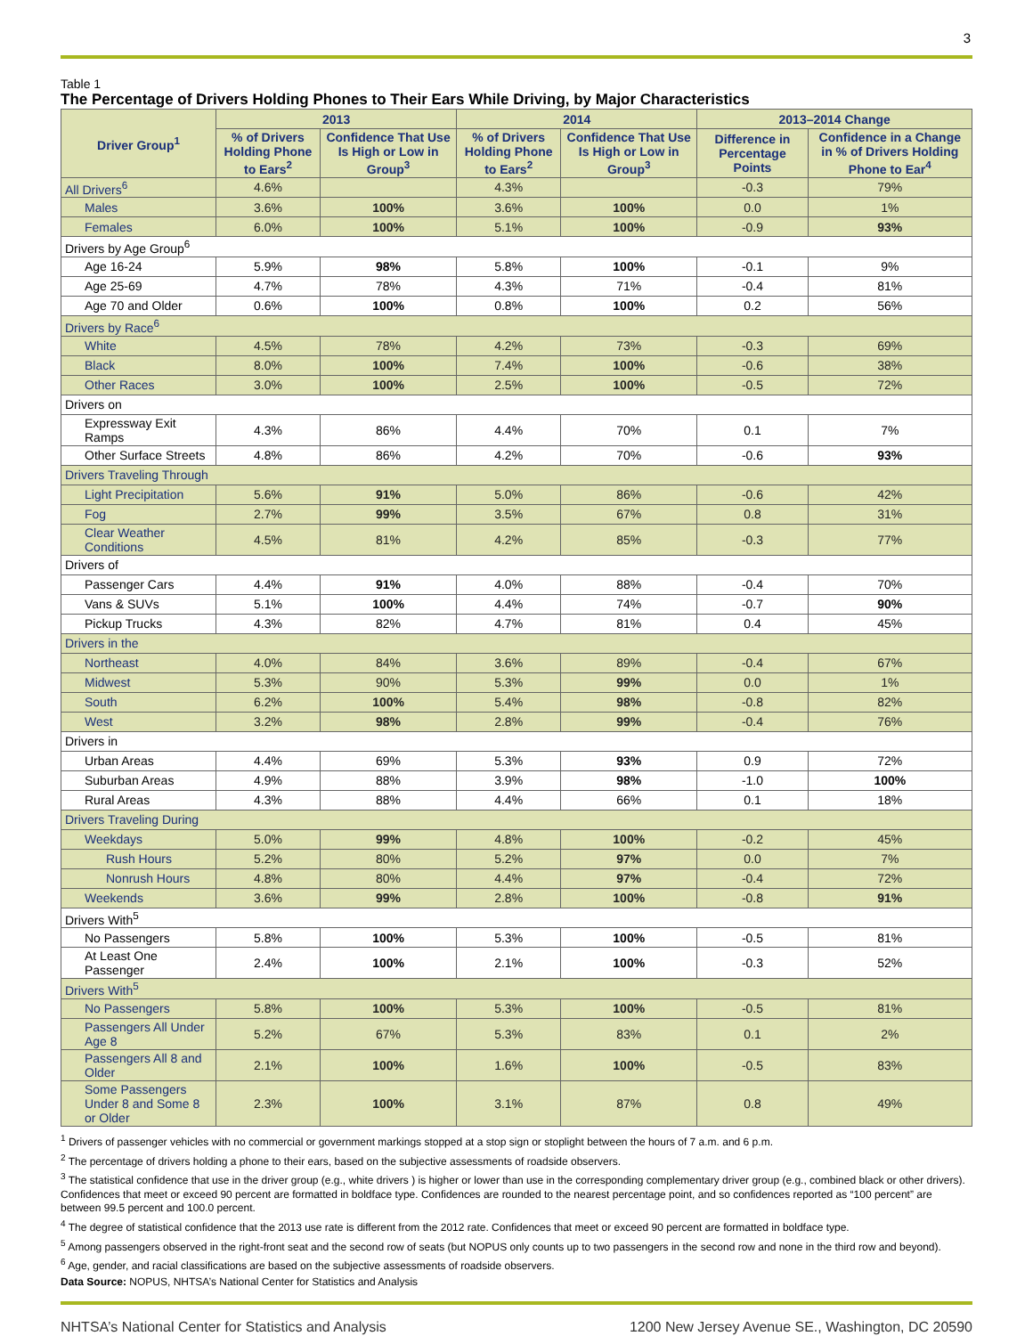3
Table 1
The Percentage of Drivers Holding Phones to Their Ears While Driving, by Major Characteristics
| Driver Group<sup>1</sup> | 2013 | | 2014 | | 2013–2014 Change | |
| --- | --- | --- | --- | --- | --- | --- |
| | % of Drivers Holding Phone to Ears<sup>2</sup> | Confidence That Use Is High or Low in Group<sup>3</sup> | % of Drivers Holding Phone to Ears<sup>2</sup> | Confidence That Use Is High or Low in Group<sup>3</sup> | Difference in Percentage Points | Confidence in a Change in % of Drivers Holding Phone to Ear<sup>4</sup> |
| All Drivers<sup>6</sup> | 4.6% | | 4.3% | | -0.3 | 79% |
| Males | 3.6% | 100% | 3.6% | 100% | 0.0 | 1% |
| Females | 6.0% | 100% | 5.1% | 100% | -0.9 | 93% |
| Drivers by Age Group<sup>6</sup> | | | | | | |
| Age 16-24 | 5.9% | 98% | 5.8% | 100% | -0.1 | 9% |
| Age 25-69 | 4.7% | 78% | 4.3% | 71% | -0.4 | 81% |
| Age 70 and Older | 0.6% | 100% | 0.8% | 100% | 0.2 | 56% |
| Drivers by Race<sup>6</sup> | | | | | | |
| White | 4.5% | 78% | 4.2% | 73% | -0.3 | 69% |
| Black | 8.0% | 100% | 7.4% | 100% | -0.6 | 38% |
| Other Races | 3.0% | 100% | 2.5% | 100% | -0.5 | 72% |
| Drivers on | | | | | | |
| Expressway Exit Ramps | 4.3% | 86% | 4.4% | 70% | 0.1 | 7% |
| Other Surface Streets | 4.8% | 86% | 4.2% | 70% | -0.6 | 93% |
| Drivers Traveling Through | | | | | | |
| Light Precipitation | 5.6% | 91% | 5.0% | 86% | -0.6 | 42% |
| Fog | 2.7% | 99% | 3.5% | 67% | 0.8 | 31% |
| Clear Weather Conditions | 4.5% | 81% | 4.2% | 85% | -0.3 | 77% |
| Drivers of | | | | | | |
| Passenger Cars | 4.4% | 91% | 4.0% | 88% | -0.4 | 70% |
| Vans & SUVs | 5.1% | 100% | 4.4% | 74% | -0.7 | 90% |
| Pickup Trucks | 4.3% | 82% | 4.7% | 81% | 0.4 | 45% |
| Drivers in the | | | | | | |
| Northeast | 4.0% | 84% | 3.6% | 89% | -0.4 | 67% |
| Midwest | 5.3% | 90% | 5.3% | 99% | 0.0 | 1% |
| South | 6.2% | 100% | 5.4% | 98% | -0.8 | 82% |
| West | 3.2% | 98% | 2.8% | 99% | -0.4 | 76% |
| Drivers in | | | | | | |
| Urban Areas | 4.4% | 69% | 5.3% | 93% | 0.9 | 72% |
| Suburban Areas | 4.9% | 88% | 3.9% | 98% | -1.0 | 100% |
| Rural Areas | 4.3% | 88% | 4.4% | 66% | 0.1 | 18% |
| Drivers Traveling During | | | | | | |
| Weekdays | 5.0% | 99% | 4.8% | 100% | -0.2 | 45% |
| Rush Hours | 5.2% | 80% | 5.2% | 97% | 0.0 | 7% |
| Nonrush Hours | 4.8% | 80% | 4.4% | 97% | -0.4 | 72% |
| Weekends | 3.6% | 99% | 2.8% | 100% | -0.8 | 91% |
| Drivers With<sup>5</sup> | | | | | | |
| No Passengers | 5.8% | 100% | 5.3% | 100% | -0.5 | 81% |
| At Least One Passenger | 2.4% | 100% | 2.1% | 100% | -0.3 | 52% |
| Drivers With<sup>5</sup> | | | | | | |
| No Passengers | 5.8% | 100% | 5.3% | 100% | -0.5 | 81% |
| Passengers All Under Age 8 | 5.2% | 67% | 5.3% | 83% | 0.1 | 2% |
| Passengers All 8 and Older | 2.1% | 100% | 1.6% | 100% | -0.5 | 83% |
| Some Passengers Under 8 and Some 8 or Older | 2.3% | 100% | 3.1% | 87% | 0.8 | 49% |
<sup>1</sup> Drivers of passenger vehicles with no commercial or government markings stopped at a stop sign or stoplight between the hours of 7 a.m. and 6 p.m.
<sup>2</sup> The percentage of drivers holding a phone to their ears, based on the subjective assessments of roadside observers.
<sup>3</sup> The statistical confidence that use in the driver group (e.g., white drivers ) is higher or lower than use in the corresponding complementary driver group (e.g., combined black or other drivers). Confidences that meet or exceed 90 percent are formatted in boldface type. Confidences are rounded to the nearest percentage point, and so confidences reported as “100 percent” are between 99.5 percent and 100.0 percent.
<sup>4</sup> The degree of statistical confidence that the 2013 use rate is different from the 2012 rate. Confidences that meet or exceed 90 percent are formatted in boldface type.
<sup>5</sup> Among passengers observed in the right-front seat and the second row of seats (but NOPUS only counts up to two passengers in the second row and none in the third row and beyond).
<sup>6</sup> Age, gender, and racial classifications are based on the subjective assessments of roadside observers.
Data Source: NOPUS, NHTSA’s National Center for Statistics and Analysis
NHTSA’s National Center for Statistics and Analysis 1200 New Jersey Avenue SE., Washington, DC 20590